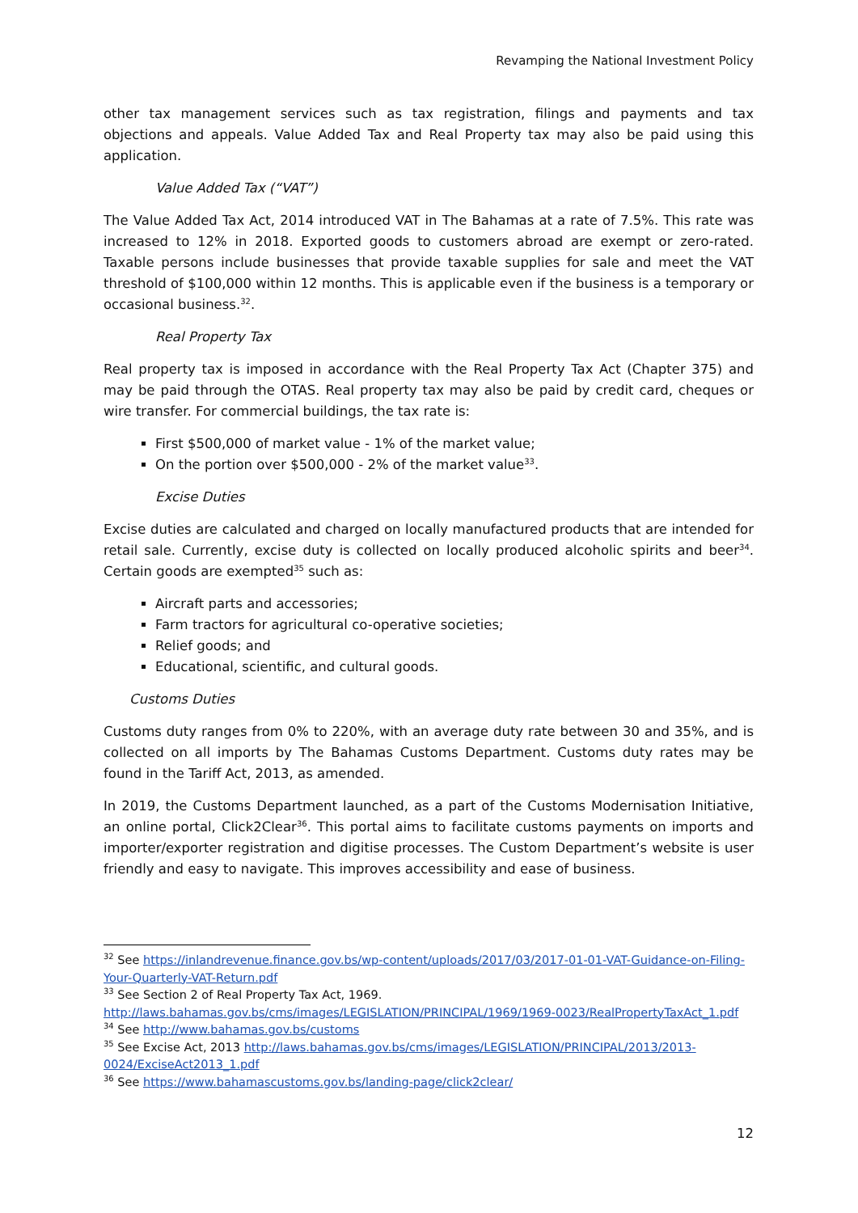Revamping the National Investment Policy
other tax management services such as tax registration, filings and payments and tax objections and appeals. Value Added Tax and Real Property tax may also be paid using this application.
Value Added Tax (“VAT”)
The Value Added Tax Act, 2014 introduced VAT in The Bahamas at a rate of 7.5%. This rate was increased to 12% in 2018. Exported goods to customers abroad are exempt or zero-rated. Taxable persons include businesses that provide taxable supplies for sale and meet the VAT threshold of $100,000 within 12 months. This is applicable even if the business is a temporary or occasional business.<sup>32</sup>.
Real Property Tax
Real property tax is imposed in accordance with the Real Property Tax Act (Chapter 375) and may be paid through the OTAS. Real property tax may also be paid by credit card, cheques or wire transfer. For commercial buildings, the tax rate is:
First $500,000 of market value - 1% of the market value;
On the portion over $500,000 - 2% of the market value<sup>33</sup>.
Excise Duties
Excise duties are calculated and charged on locally manufactured products that are intended for retail sale. Currently, excise duty is collected on locally produced alcoholic spirits and beer<sup>34</sup>. Certain goods are exempted<sup>35</sup> such as:
Aircraft parts and accessories;
Farm tractors for agricultural co-operative societies;
Relief goods; and
Educational, scientific, and cultural goods.
Customs Duties
Customs duty ranges from 0% to 220%, with an average duty rate between 30 and 35%, and is collected on all imports by The Bahamas Customs Department. Customs duty rates may be found in the Tariff Act, 2013, as amended.
In 2019, the Customs Department launched, as a part of the Customs Modernisation Initiative, an online portal, Click2Clear<sup>36</sup>. This portal aims to facilitate customs payments on imports and importer/exporter registration and digitise processes. The Custom Department’s website is user friendly and easy to navigate. This improves accessibility and ease of business.
<sup>32</sup> See https://inlandrevenue.finance.gov.bs/wp-content/uploads/2017/03/2017-01-01-VAT-Guidance-on-Filing-Your-Quarterly-VAT-Return.pdf
<sup>33</sup> See Section 2 of Real Property Tax Act, 1969.
http://laws.bahamas.gov.bs/cms/images/LEGISLATION/PRINCIPAL/1969/1969-0023/RealPropertyTaxAct_1.pdf
<sup>34</sup> See http://www.bahamas.gov.bs/customs
<sup>35</sup> See Excise Act, 2013 http://laws.bahamas.gov.bs/cms/images/LEGISLATION/PRINCIPAL/2013/2013-0024/ExciseAct2013_1.pdf
<sup>36</sup> See https://www.bahamascustoms.gov.bs/landing-page/click2clear/
12